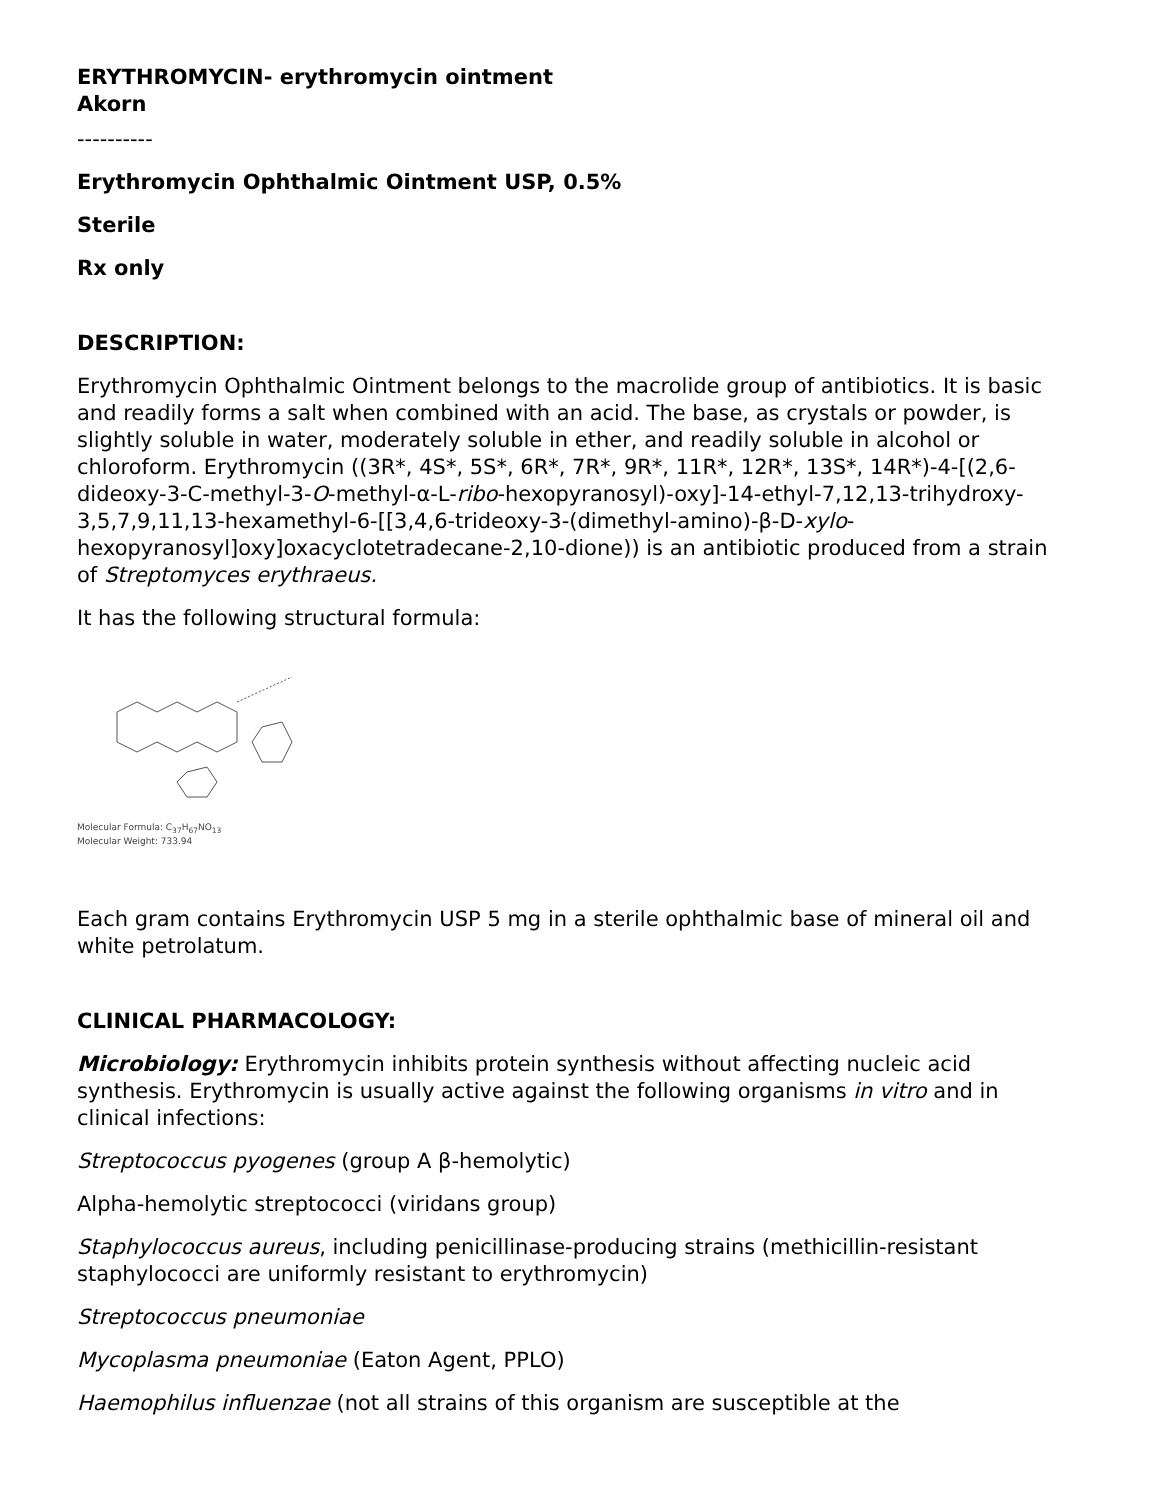ERYTHROMYCIN- erythromycin ointment
Akorn
----------
Erythromycin Ophthalmic Ointment USP, 0.5%
Sterile
Rx only
DESCRIPTION:
Erythromycin Ophthalmic Ointment belongs to the macrolide group of antibiotics. It is basic and readily forms a salt when combined with an acid. The base, as crystals or powder, is slightly soluble in water, moderately soluble in ether, and readily soluble in alcohol or chloroform. Erythromycin ((3R*, 4S*, 5S*, 6R*, 7R*, 9R*, 11R*, 12R*, 13S*, 14R*)-4-[(2,6-dideoxy-3-C-methyl-3-O-methyl-α-L-ribo-hexopyranosyl)-oxy]-14-ethyl-7,12,13-trihydroxy-3,5,7,9,11,13-hexamethyl-6-[[3,4,6-trideoxy-3-(dimethyl-amino)-β-D-xylo-hexopyranosyl]oxy]oxacyclotetradecane-2,10-dione)) is an antibiotic produced from a strain of Streptomyces erythraeus.
It has the following structural formula:
Molecular Formula: C<sub>37</sub>H<sub>67</sub>NO<sub>13</sub>
Molecular Weight: 733.94
Each gram contains Erythromycin USP 5 mg in a sterile ophthalmic base of mineral oil and white petrolatum.
CLINICAL PHARMACOLOGY:
Microbiology: Erythromycin inhibits protein synthesis without affecting nucleic acid synthesis. Erythromycin is usually active against the following organisms in vitro and in clinical infections:
Streptococcus pyogenes (group A β-hemolytic)
Alpha-hemolytic streptococci (viridans group)
Staphylococcus aureus, including penicillinase-producing strains (methicillin-resistant staphylococci are uniformly resistant to erythromycin)
Streptococcus pneumoniae
Mycoplasma pneumoniae (Eaton Agent, PPLO)
Haemophilus influenzae (not all strains of this organism are susceptible at the